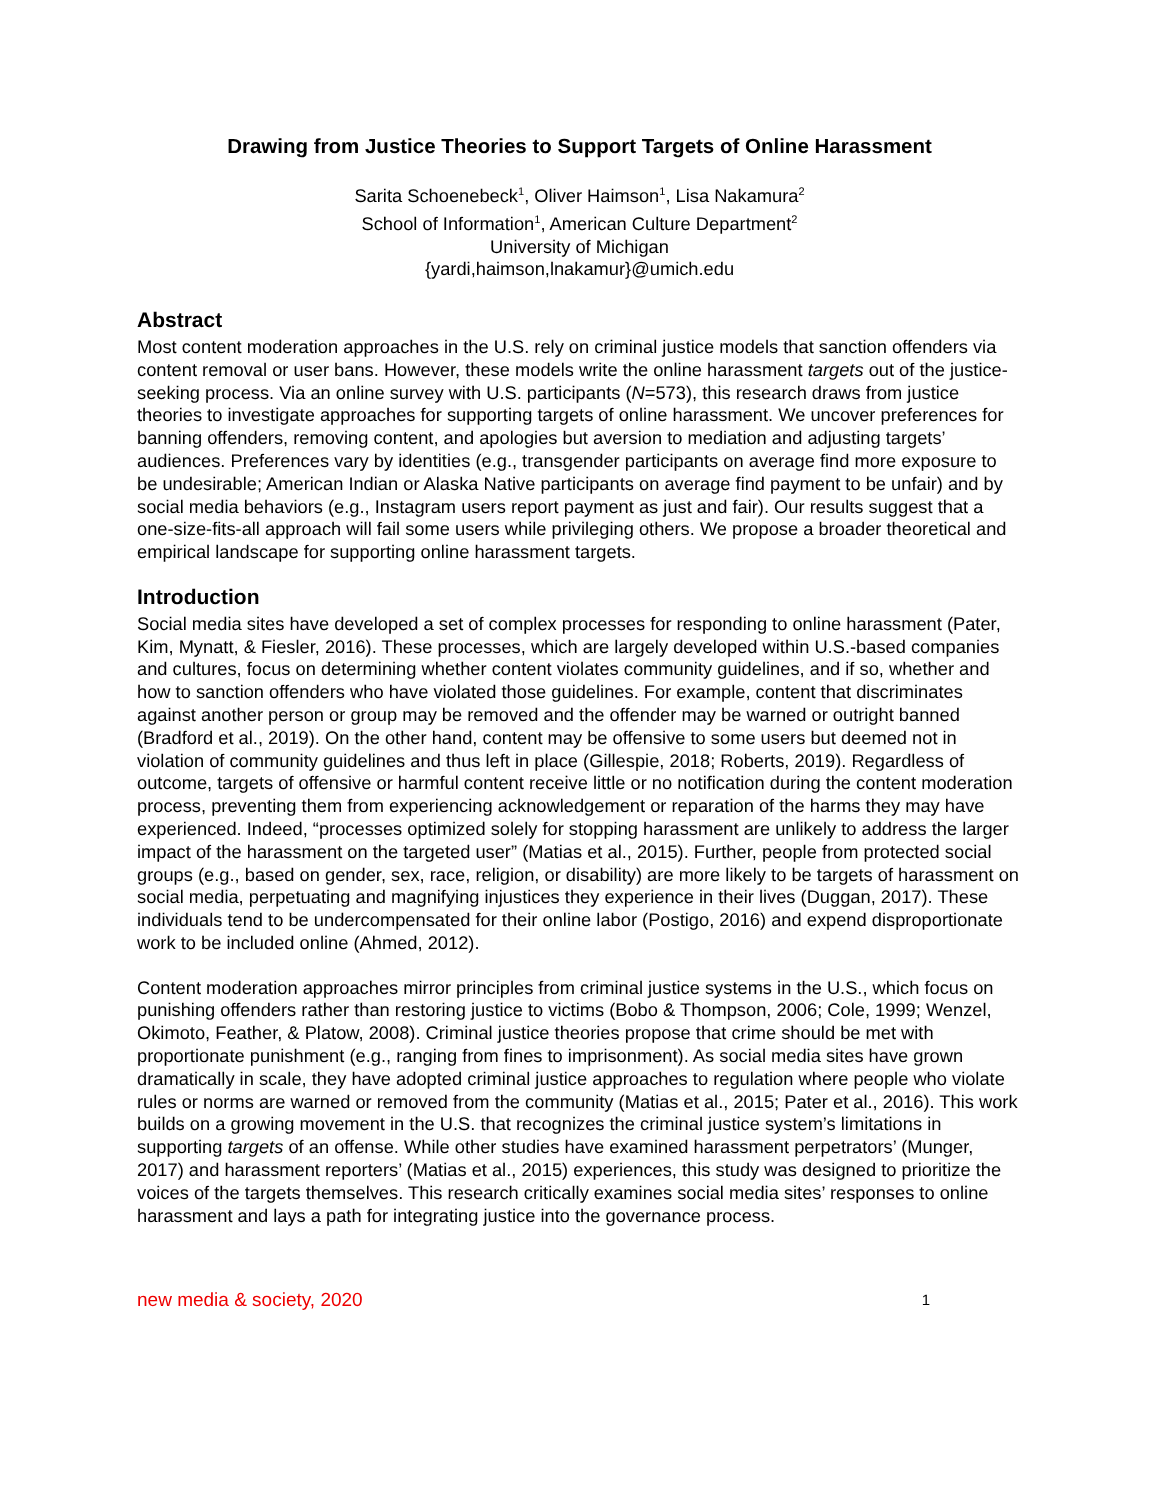Drawing from Justice Theories to Support Targets of Online Harassment
Sarita Schoenebeck<sup>1</sup>, Oliver Haimson<sup>1</sup>, Lisa Nakamura<sup>2</sup>
School of Information<sup>1</sup>, American Culture Department<sup>2</sup>
University of Michigan
{yardi,haimson,lnakamur}@umich.edu
Abstract
Most content moderation approaches in the U.S. rely on criminal justice models that sanction offenders via content removal or user bans. However, these models write the online harassment targets out of the justice-seeking process. Via an online survey with U.S. participants (N=573), this research draws from justice theories to investigate approaches for supporting targets of online harassment. We uncover preferences for banning offenders, removing content, and apologies but aversion to mediation and adjusting targets’ audiences. Preferences vary by identities (e.g., transgender participants on average find more exposure to be undesirable; American Indian or Alaska Native participants on average find payment to be unfair) and by social media behaviors (e.g., Instagram users report payment as just and fair). Our results suggest that a one-size-fits-all approach will fail some users while privileging others. We propose a broader theoretical and empirical landscape for supporting online harassment targets.
Introduction
Social media sites have developed a set of complex processes for responding to online harassment (Pater, Kim, Mynatt, & Fiesler, 2016). These processes, which are largely developed within U.S.-based companies and cultures, focus on determining whether content violates community guidelines, and if so, whether and how to sanction offenders who have violated those guidelines. For example, content that discriminates against another person or group may be removed and the offender may be warned or outright banned (Bradford et al., 2019). On the other hand, content may be offensive to some users but deemed not in violation of community guidelines and thus left in place (Gillespie, 2018; Roberts, 2019). Regardless of outcome, targets of offensive or harmful content receive little or no notification during the content moderation process, preventing them from experiencing acknowledgement or reparation of the harms they may have experienced. Indeed, “processes optimized solely for stopping harassment are unlikely to address the larger impact of the harassment on the targeted user” (Matias et al., 2015). Further, people from protected social groups (e.g., based on gender, sex, race, religion, or disability) are more likely to be targets of harassment on social media, perpetuating and magnifying injustices they experience in their lives (Duggan, 2017). These individuals tend to be undercompensated for their online labor (Postigo, 2016) and expend disproportionate work to be included online (Ahmed, 2012).
Content moderation approaches mirror principles from criminal justice systems in the U.S., which focus on punishing offenders rather than restoring justice to victims (Bobo & Thompson, 2006; Cole, 1999; Wenzel, Okimoto, Feather, & Platow, 2008). Criminal justice theories propose that crime should be met with proportionate punishment (e.g., ranging from fines to imprisonment). As social media sites have grown dramatically in scale, they have adopted criminal justice approaches to regulation where people who violate rules or norms are warned or removed from the community (Matias et al., 2015; Pater et al., 2016). This work builds on a growing movement in the U.S. that recognizes the criminal justice system’s limitations in supporting targets of an offense. While other studies have examined harassment perpetrators’ (Munger, 2017) and harassment reporters’ (Matias et al., 2015) experiences, this study was designed to prioritize the voices of the targets themselves. This research critically examines social media sites’ responses to online harassment and lays a path for integrating justice into the governance process.
new media & society, 2020 1